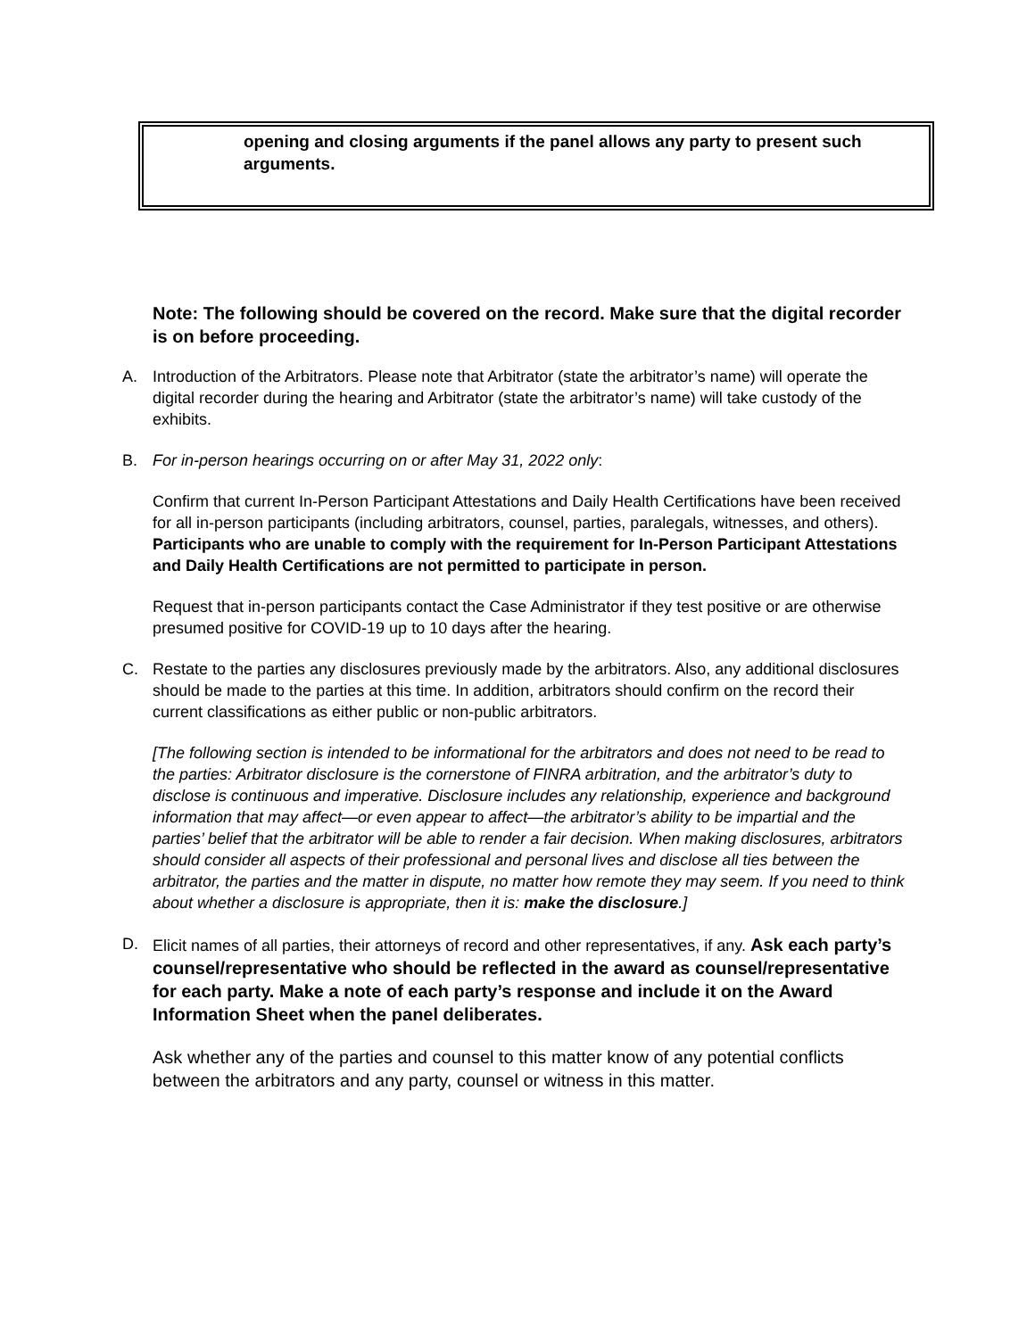opening and closing arguments if the panel allows any party to present such arguments.
Note: The following should be covered on the record. Make sure that the digital recorder is on before proceeding.
A. Introduction of the Arbitrators. Please note that Arbitrator (state the arbitrator’s name) will operate the digital recorder during the hearing and Arbitrator (state the arbitrator’s name) will take custody of the exhibits.
B. For in-person hearings occurring on or after May 31, 2022 only:
Confirm that current In-Person Participant Attestations and Daily Health Certifications have been received for all in-person participants (including arbitrators, counsel, parties, paralegals, witnesses, and others). Participants who are unable to comply with the requirement for In-Person Participant Attestations and Daily Health Certifications are not permitted to participate in person.
Request that in-person participants contact the Case Administrator if they test positive or are otherwise presumed positive for COVID-19 up to 10 days after the hearing.
C. Restate to the parties any disclosures previously made by the arbitrators. Also, any additional disclosures should be made to the parties at this time. In addition, arbitrators should confirm on the record their current classifications as either public or non-public arbitrators.
[The following section is intended to be informational for the arbitrators and does not need to be read to the parties: Arbitrator disclosure is the cornerstone of FINRA arbitration, and the arbitrator’s duty to disclose is continuous and imperative. Disclosure includes any relationship, experience and background information that may affect—or even appear to affect—the arbitrator’s ability to be impartial and the parties’ belief that the arbitrator will be able to render a fair decision. When making disclosures, arbitrators should consider all aspects of their professional and personal lives and disclose all ties between the arbitrator, the parties and the matter in dispute, no matter how remote they may seem. If you need to think about whether a disclosure is appropriate, then it is: make the disclosure.]
D. Elicit names of all parties, their attorneys of record and other representatives, if any. Ask each party’s counsel/representative who should be reflected in the award as counsel/representative for each party. Make a note of each party’s response and include it on the Award Information Sheet when the panel deliberates.
Ask whether any of the parties and counsel to this matter know of any potential conflicts between the arbitrators and any party, counsel or witness in this matter.